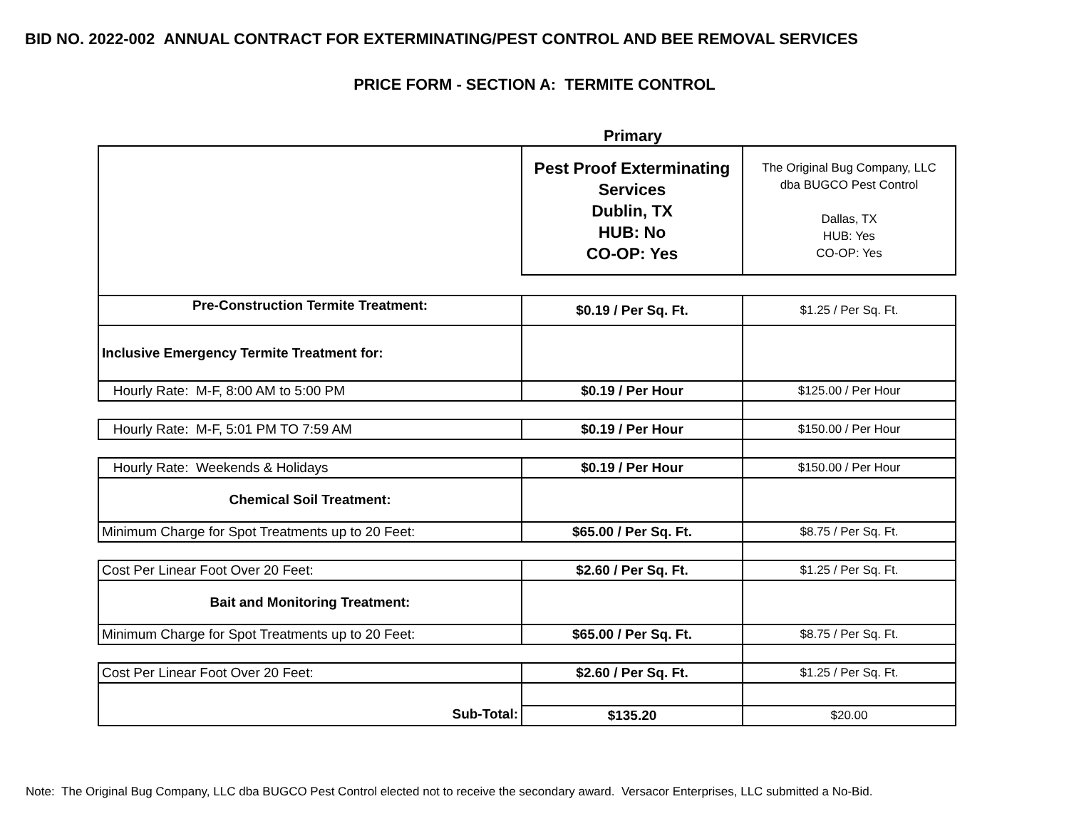BID NO. 2022-002 ANNUAL CONTRACT FOR EXTERMINATING/PEST CONTROL AND BEE REMOVAL SERVICES
PRICE FORM - SECTION A: TERMITE CONTROL
Primary
| | Pest Proof Exterminating Services Dublin, TX HUB: No CO-OP: Yes | The Original Bug Company, LLC dba BUGCO Pest Control Dallas, TX HUB: Yes CO-OP: Yes |
| Pre-Construction Termite Treatment: | $0.19 / Per Sq. Ft. | $1.25 / Per Sq. Ft. |
| Inclusive Emergency Termite Treatment for: | | |
| Hourly Rate: M-F, 8:00 AM to 5:00 PM | $0.19 / Per Hour | $125.00 / Per Hour |
| Hourly Rate: M-F, 5:01 PM TO 7:59 AM | $0.19 / Per Hour | $150.00 / Per Hour |
| Hourly Rate: Weekends & Holidays | $0.19 / Per Hour | $150.00 / Per Hour |
| Chemical Soil Treatment: | | |
| Minimum Charge for Spot Treatments up to 20 Feet: | $65.00 / Per Sq. Ft. | $8.75 / Per Sq. Ft. |
| Cost Per Linear Foot Over 20 Feet: | $2.60 / Per Sq. Ft. | $1.25 / Per Sq. Ft. |
| Bait and Monitoring Treatment: | | |
| Minimum Charge for Spot Treatments up to 20 Feet: | $65.00 / Per Sq. Ft. | $8.75 / Per Sq. Ft. |
| Cost Per Linear Foot Over 20 Feet: | $2.60 / Per Sq. Ft. | $1.25 / Per Sq. Ft. |
| Sub-Total: | | |
| | $135.20 | $20.00 |
Note: The Original Bug Company, LLC dba BUGCO Pest Control elected not to receive the secondary award. Versacor Enterprises, LLC submitted a No-Bid.